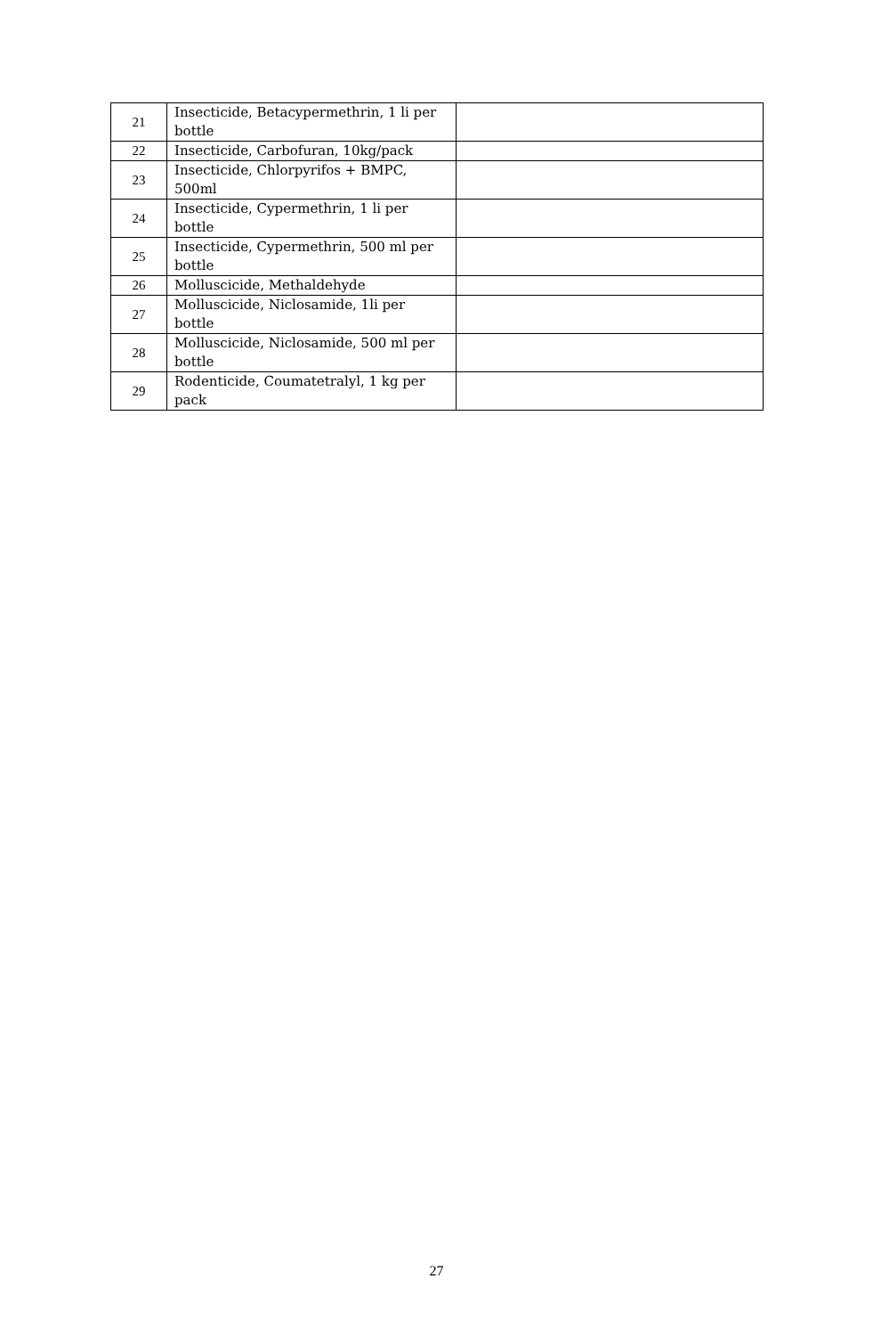| 21 | Insecticide, Betacypermethrin, 1 li per bottle | |
| 22 | Insecticide, Carbofuran, 10kg/pack | |
| 23 | Insecticide, Chlorpyrifos + BMPC, 500ml | |
| 24 | Insecticide, Cypermethrin, 1 li per bottle | |
| 25 | Insecticide, Cypermethrin, 500 ml per bottle | |
| 26 | Molluscicide, Methaldehyde | |
| 27 | Molluscicide, Niclosamide, 1li per bottle | |
| 28 | Molluscicide, Niclosamide, 500 ml per bottle | |
| 29 | Rodenticide, Coumatetralyl, 1 kg per pack | |
27